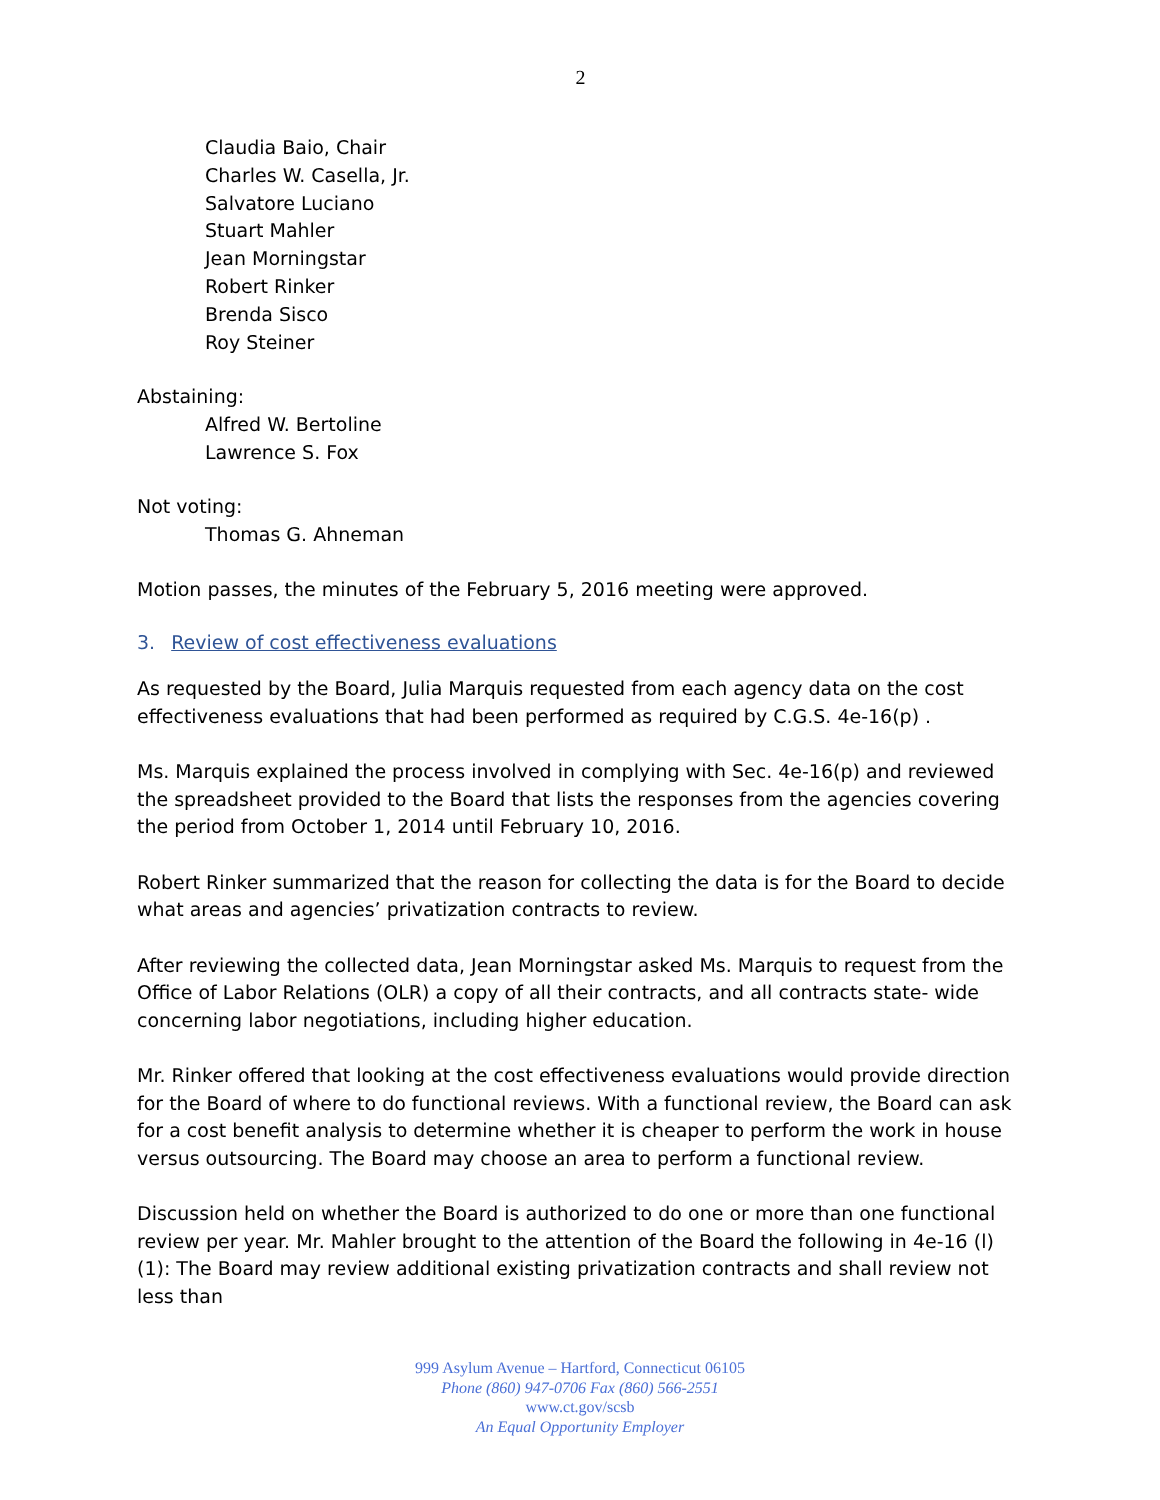2
Claudia Baio, Chair
Charles W. Casella, Jr.
Salvatore Luciano
Stuart Mahler
Jean Morningstar
Robert Rinker
Brenda Sisco
Roy Steiner
Abstaining:
Alfred W. Bertoline
Lawrence S. Fox
Not voting:
Thomas G. Ahneman
Motion passes, the minutes of the February 5, 2016 meeting were approved.
3. Review of cost effectiveness evaluations
As requested by the Board, Julia Marquis requested from each agency data on the cost effectiveness evaluations that had been performed as required by C.G.S. 4e-16(p) .
Ms. Marquis explained the process involved in complying with Sec. 4e-16(p) and reviewed the spreadsheet provided to the Board that lists the responses from the agencies covering the period from October 1, 2014 until February 10, 2016.
Robert Rinker summarized that the reason for collecting the data is for the Board to decide what areas and agencies’ privatization contracts to review.
After reviewing the collected data, Jean Morningstar asked Ms. Marquis to request from the Office of Labor Relations (OLR) a copy of all their contracts, and all contracts state- wide concerning labor negotiations, including higher education.
Mr. Rinker offered that looking at the cost effectiveness evaluations would provide direction for the Board of where to do functional reviews. With a functional review, the Board can ask for a cost benefit analysis to determine whether it is cheaper to perform the work in house versus outsourcing. The Board may choose an area to perform a functional review.
Discussion held on whether the Board is authorized to do one or more than one functional review per year. Mr. Mahler brought to the attention of the Board the following in 4e-16 (l) (1): The Board may review additional existing privatization contracts and shall review not less than
999 Asylum Avenue – Hartford, Connecticut 06105
Phone (860) 947-0706 Fax (860) 566-2551
www.ct.gov/scsb
An Equal Opportunity Employer